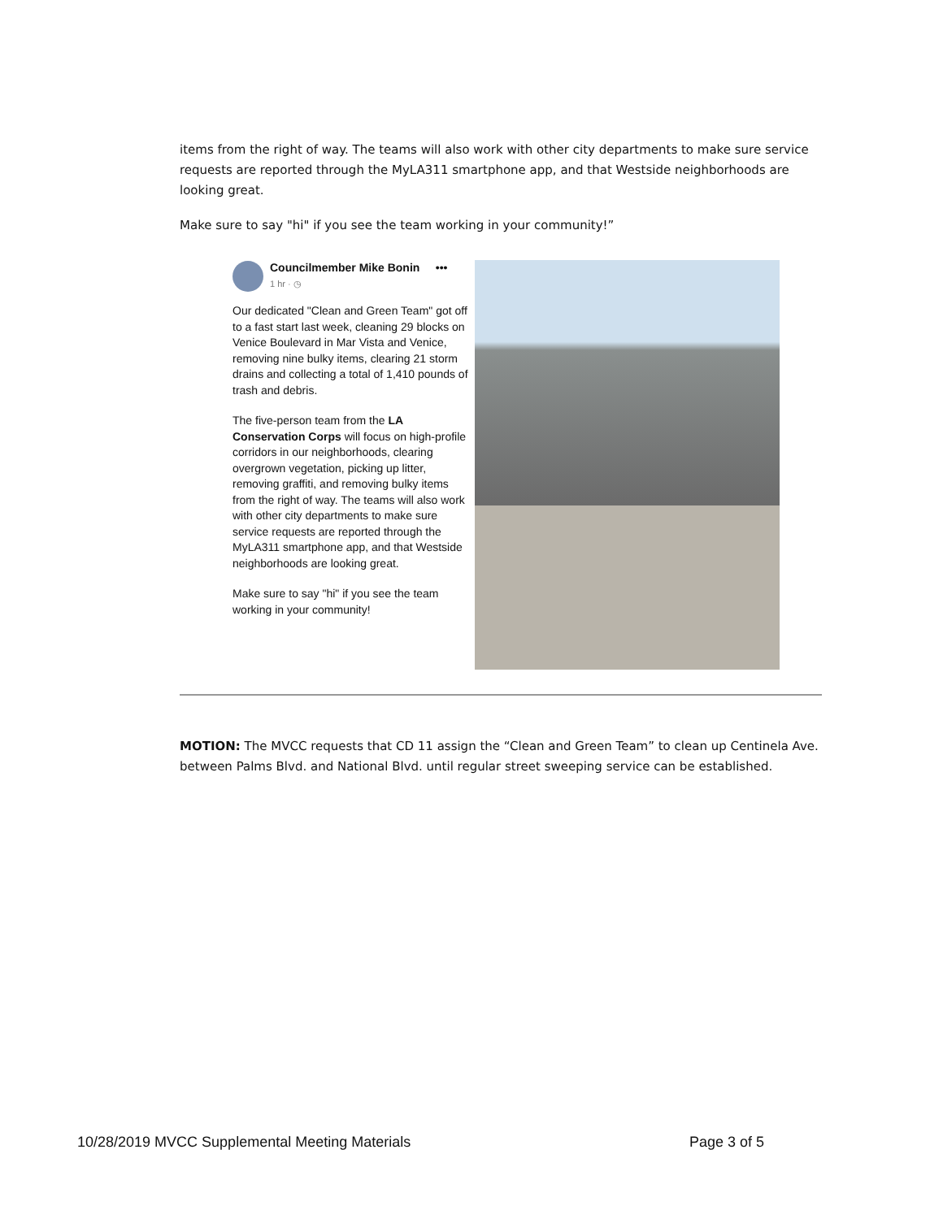items from the right of way. The teams will also work with other city departments to make sure service requests are reported through the MyLA311 smartphone app, and that Westside neighborhoods are looking great.
Make sure to say "hi" if you see the team working in your community!”
Councilmember Mike Bonin •••
1 hr · ◷
Our dedicated "Clean and Green Team" got off to a fast start last week, cleaning 29 blocks on Venice Boulevard in Mar Vista and Venice, removing nine bulky items, clearing 21 storm drains and collecting a total of 1,410 pounds of trash and debris.
The five-person team from the LA Conservation Corps will focus on high-profile corridors in our neighborhoods, clearing overgrown vegetation, picking up litter, removing graffiti, and removing bulky items from the right of way. The teams will also work with other city departments to make sure service requests are reported through the MyLA311 smartphone app, and that Westside neighborhoods are looking great.
Make sure to say "hi" if you see the team working in your community!
MOTION: The MVCC requests that CD 11 assign the “Clean and Green Team” to clean up Centinela Ave. between Palms Blvd. and National Blvd. until regular street sweeping service can be established.
10/28/2019 MVCC Supplemental Meeting Materials Page 3 of 5